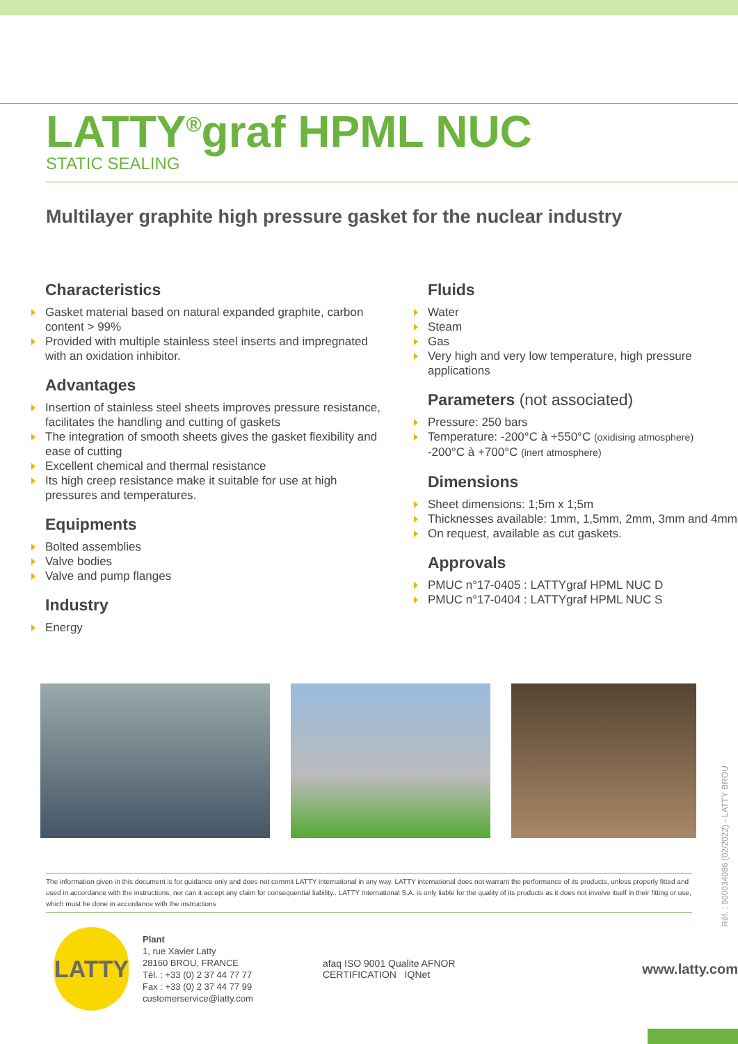LATTY<sup>®</sup>graf HPML NUC
STATIC SEALING
Multilayer graphite high pressure gasket for the nuclear industry
Characteristics
Gasket material based on natural expanded graphite, carbon content > 99%
Provided with multiple stainless steel inserts and impregnated with an oxidation inhibitor.
Advantages
Insertion of stainless steel sheets improves pressure resistance, facilitates the handling and cutting of gaskets
The integration of smooth sheets gives the gasket flexibility and ease of cutting
Excellent chemical and thermal resistance
Its high creep resistance make it suitable for use at high pressures and temperatures.
Equipments
Bolted assemblies
Valve bodies
Valve and pump flanges
Industry
Energy
Fluids
Water
Steam
Gas
Very high and very low temperature, high pressure applications
Parameters (not associated)
Pressure: 250 bars
Temperature: -200°C à +550°C (oxidising atmosphere)
-200°C à +700°C (inert atmosphere)
Dimensions
Sheet dimensions: 1;5m x 1;5m
Thicknesses available: 1mm, 1,5mm, 2mm, 3mm and 4mm
On request, available as cut gaskets.
Approvals
PMUC n°17-0405 : LATTYgraf HPML NUC D
PMUC n°17-0404 : LATTYgraf HPML NUC S
The information given in this document is for guidance only and does not commit LATTY international in any way. LATTY international does not warrant the performance of its products, unless properly fitted and used in accordance with the instructions, nor can it accept any claim for consequential liability.. LATTY International S.A. is only liable for the quality of its products as it does not involve itself in their fitting or use, which must be done in accordance with the instructions
LATTY
Plant
1, rue Xavier Latty
28160 BROU, FRANCE
Tél. : +33 (0) 2 37 44 77 77
Fax : +33 (0) 2 37 44 77 99
customerservice@latty.com
afaq ISO 9001 Qualite AFNOR CERTIFICATION IQNet
www.latty.com
Réf. : 900034086 (02/2022) - LATTY BROU